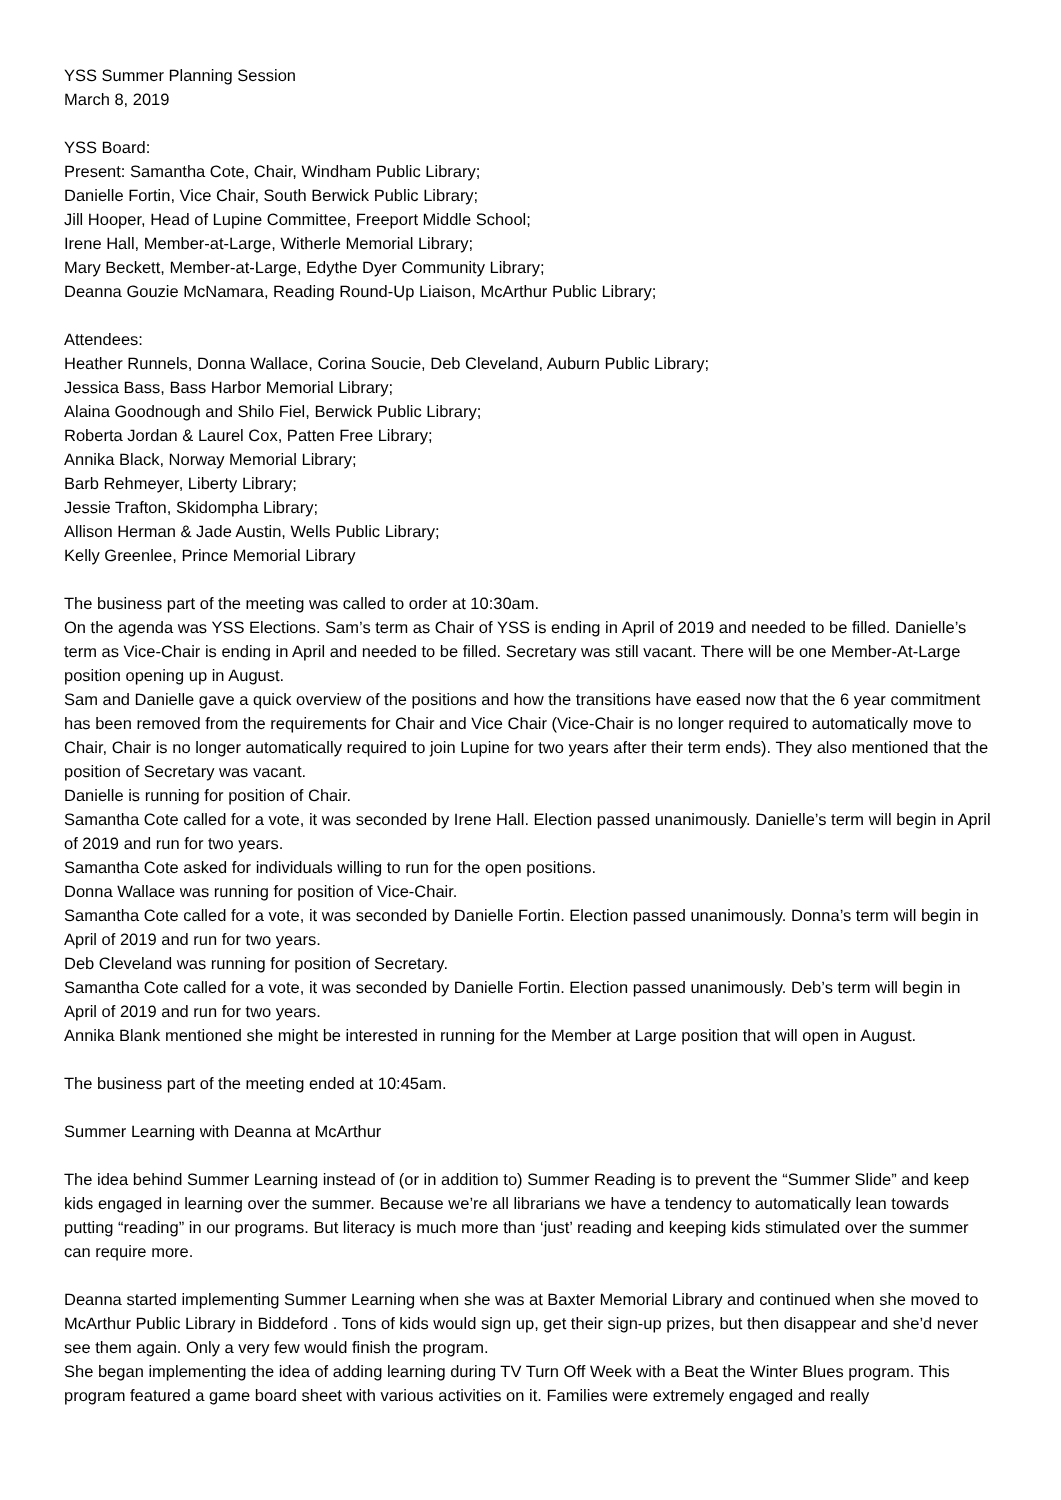YSS Summer Planning Session
March 8, 2019
YSS Board:
Present: Samantha Cote, Chair, Windham Public Library;
Danielle Fortin, Vice Chair, South Berwick Public Library;
Jill Hooper, Head of Lupine Committee, Freeport Middle School;
Irene Hall, Member-at-Large, Witherle Memorial Library;
Mary Beckett, Member-at-Large, Edythe Dyer Community Library;
Deanna Gouzie McNamara, Reading Round-Up Liaison, McArthur Public Library;
Attendees:
Heather Runnels, Donna Wallace, Corina Soucie, Deb Cleveland, Auburn Public Library;
Jessica Bass, Bass Harbor Memorial Library;
Alaina Goodnough and Shilo Fiel, Berwick Public Library;
Roberta Jordan & Laurel Cox, Patten Free Library;
Annika Black, Norway Memorial Library;
Barb Rehmeyer, Liberty Library;
Jessie Trafton, Skidompha Library;
Allison Herman & Jade Austin, Wells Public Library;
Kelly Greenlee, Prince Memorial Library
The business part of the meeting was called to order at 10:30am.
On the agenda was YSS Elections. Sam’s term as Chair of YSS is ending in April of 2019 and needed to be filled. Danielle’s term as Vice-Chair is ending in April and needed to be filled. Secretary was still vacant. There will be one Member-At-Large position opening up in August.
Sam and Danielle gave a quick overview of the positions and how the transitions have eased now that the 6 year commitment has been removed from the requirements for Chair and Vice Chair (Vice-Chair is no longer required to automatically move to Chair, Chair is no longer automatically required to join Lupine for two years after their term ends). They also mentioned that the position of Secretary was vacant.
Danielle is running for position of Chair.
Samantha Cote called for a vote, it was seconded by Irene Hall. Election passed unanimously. Danielle’s term will begin in April of 2019 and run for two years.
Samantha Cote asked for individuals willing to run for the open positions.
Donna Wallace was running for position of Vice-Chair.
Samantha Cote called for a vote, it was seconded by Danielle Fortin. Election passed unanimously. Donna’s term will begin in April of 2019 and run for two years.
Deb Cleveland was running for position of Secretary.
Samantha Cote called for a vote, it was seconded by Danielle Fortin. Election passed unanimously. Deb’s term will begin in April of 2019 and run for two years.
Annika Blank mentioned she might be interested in running for the Member at Large position that will open in August.
The business part of the meeting ended at 10:45am.
Summer Learning with Deanna at McArthur
The idea behind Summer Learning instead of (or in addition to) Summer Reading is to prevent the “Summer Slide” and keep kids engaged in learning over the summer. Because we’re all librarians we have a tendency to automatically lean towards putting “reading” in our programs. But literacy is much more than ‘just’ reading and keeping kids stimulated over the summer can require more.
Deanna started implementing Summer Learning when she was at Baxter Memorial Library and continued when she moved to McArthur Public Library in Biddeford . Tons of kids would sign up, get their sign-up prizes, but then disappear and she’d never see them again. Only a very few would finish the program.
She began implementing the idea of adding learning during TV Turn Off Week with a Beat the Winter Blues program. This program featured a game board sheet with various activities on it. Families were extremely engaged and really